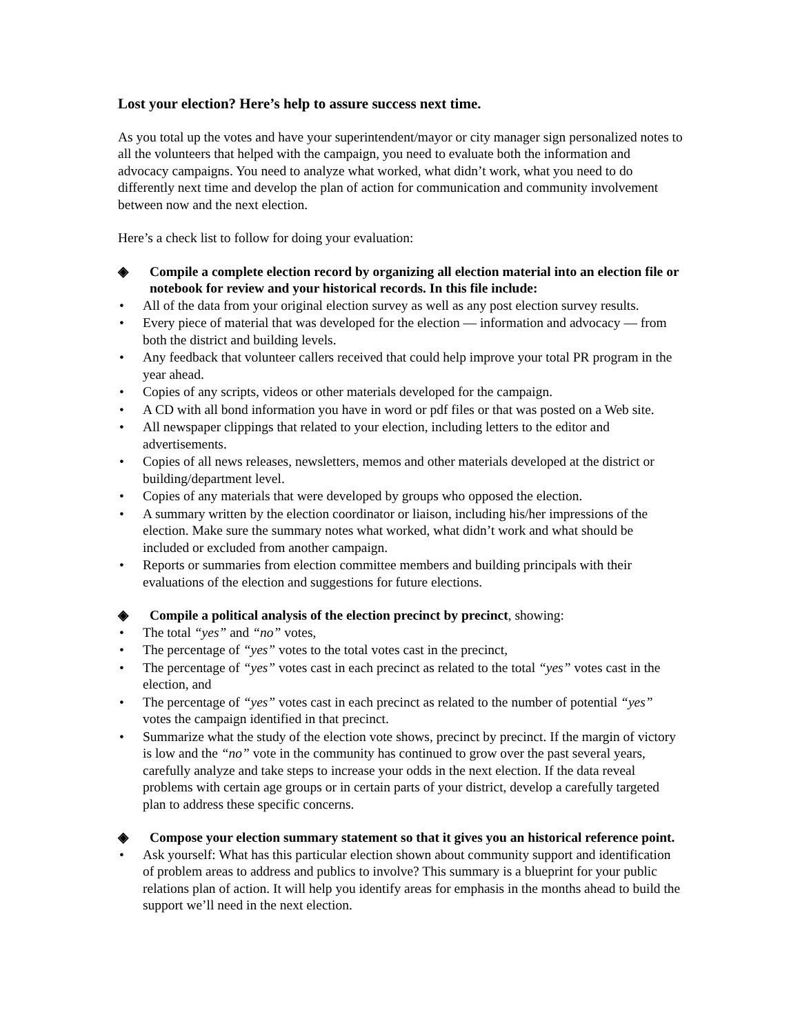Lost your election? Here’s help to assure success next time.
As you total up the votes and have your superintendent/mayor or city manager sign personalized notes to all the volunteers that helped with the campaign, you need to evaluate both the information and advocacy campaigns. You need to analyze what worked, what didn’t work, what you need to do differently next time and develop the plan of action for communication and community involvement between now and the next election.
Here’s a check list to follow for doing your evaluation:
◈ Compile a complete election record by organizing all election material into an election file or notebook for review and your historical records. In this file include:
• All of the data from your original election survey as well as any post election survey results.
• Every piece of material that was developed for the election — information and advocacy — from both the district and building levels.
• Any feedback that volunteer callers received that could help improve your total PR program in the year ahead.
• Copies of any scripts, videos or other materials developed for the campaign.
• A CD with all bond information you have in word or pdf files or that was posted on a Web site.
• All newspaper clippings that related to your election, including letters to the editor and advertisements.
• Copies of all news releases, newsletters, memos and other materials developed at the district or building/department level.
• Copies of any materials that were developed by groups who opposed the election.
• A summary written by the election coordinator or liaison, including his/her impressions of the election. Make sure the summary notes what worked, what didn’t work and what should be included or excluded from another campaign.
• Reports or summaries from election committee members and building principals with their evaluations of the election and suggestions for future elections.
◈ Compile a political analysis of the election precinct by precinct, showing:
• The total “yes” and “no” votes,
• The percentage of “yes” votes to the total votes cast in the precinct,
• The percentage of “yes” votes cast in each precinct as related to the total “yes” votes cast in the election, and
• The percentage of “yes” votes cast in each precinct as related to the number of potential “yes” votes the campaign identified in that precinct.
• Summarize what the study of the election vote shows, precinct by precinct. If the margin of victory is low and the “no” vote in the community has continued to grow over the past several years, carefully analyze and take steps to increase your odds in the next election. If the data reveal problems with certain age groups or in certain parts of your district, develop a carefully targeted plan to address these specific concerns.
◈ Compose your election summary statement so that it gives you an historical reference point.
• Ask yourself: What has this particular election shown about community support and identification of problem areas to address and publics to involve? This summary is a blueprint for your public relations plan of action. It will help you identify areas for emphasis in the months ahead to build the support we’ll need in the next election.